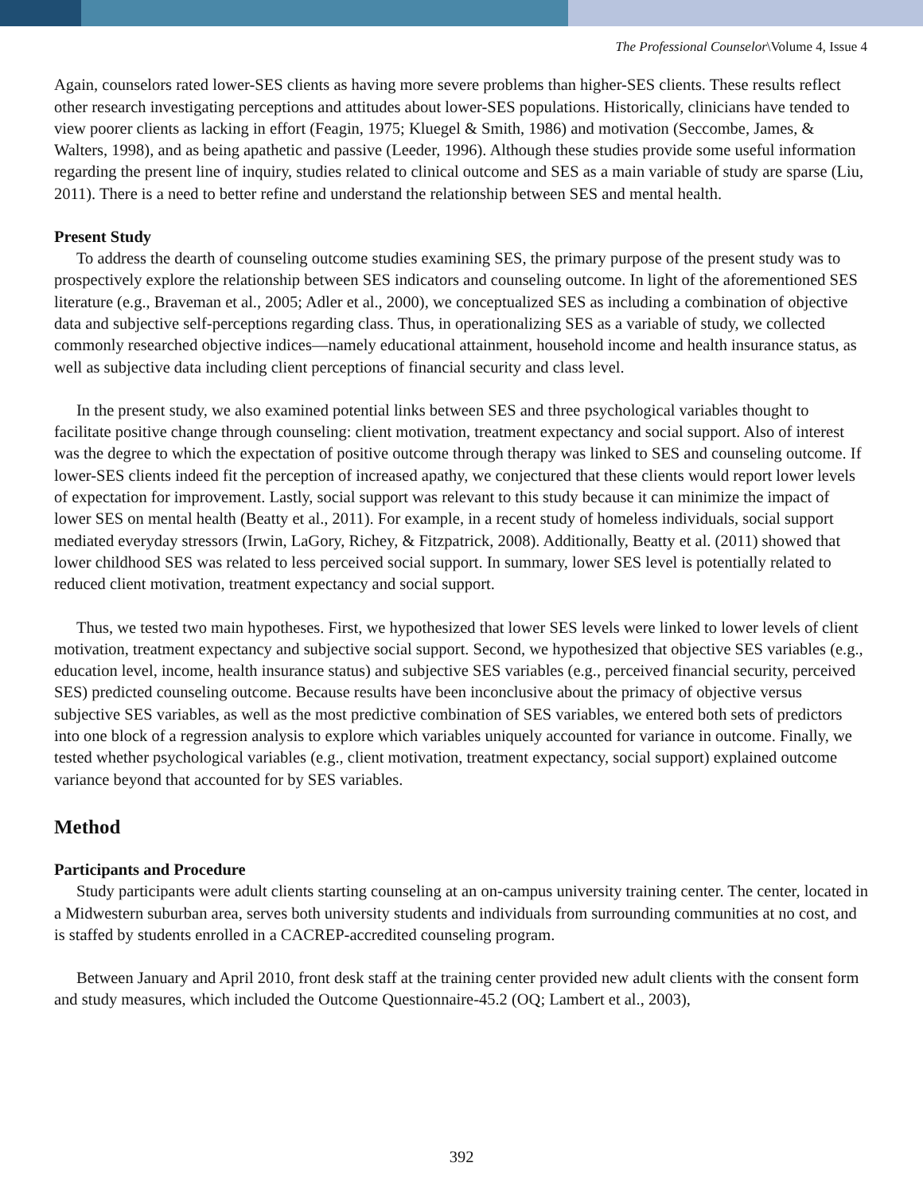The Professional Counselor\Volume 4, Issue 4
Again, counselors rated lower-SES clients as having more severe problems than higher-SES clients. These results reflect other research investigating perceptions and attitudes about lower-SES populations. Historically, clinicians have tended to view poorer clients as lacking in effort (Feagin, 1975; Kluegel & Smith, 1986) and motivation (Seccombe, James, & Walters, 1998), and as being apathetic and passive (Leeder, 1996). Although these studies provide some useful information regarding the present line of inquiry, studies related to clinical outcome and SES as a main variable of study are sparse (Liu, 2011). There is a need to better refine and understand the relationship between SES and mental health.
Present Study
To address the dearth of counseling outcome studies examining SES, the primary purpose of the present study was to prospectively explore the relationship between SES indicators and counseling outcome. In light of the aforementioned SES literature (e.g., Braveman et al., 2005; Adler et al., 2000), we conceptualized SES as including a combination of objective data and subjective self-perceptions regarding class. Thus, in operationalizing SES as a variable of study, we collected commonly researched objective indices—namely educational attainment, household income and health insurance status, as well as subjective data including client perceptions of financial security and class level.
In the present study, we also examined potential links between SES and three psychological variables thought to facilitate positive change through counseling: client motivation, treatment expectancy and social support. Also of interest was the degree to which the expectation of positive outcome through therapy was linked to SES and counseling outcome. If lower-SES clients indeed fit the perception of increased apathy, we conjectured that these clients would report lower levels of expectation for improvement. Lastly, social support was relevant to this study because it can minimize the impact of lower SES on mental health (Beatty et al., 2011). For example, in a recent study of homeless individuals, social support mediated everyday stressors (Irwin, LaGory, Richey, & Fitzpatrick, 2008). Additionally, Beatty et al. (2011) showed that lower childhood SES was related to less perceived social support. In summary, lower SES level is potentially related to reduced client motivation, treatment expectancy and social support.
Thus, we tested two main hypotheses. First, we hypothesized that lower SES levels were linked to lower levels of client motivation, treatment expectancy and subjective social support. Second, we hypothesized that objective SES variables (e.g., education level, income, health insurance status) and subjective SES variables (e.g., perceived financial security, perceived SES) predicted counseling outcome. Because results have been inconclusive about the primacy of objective versus subjective SES variables, as well as the most predictive combination of SES variables, we entered both sets of predictors into one block of a regression analysis to explore which variables uniquely accounted for variance in outcome. Finally, we tested whether psychological variables (e.g., client motivation, treatment expectancy, social support) explained outcome variance beyond that accounted for by SES variables.
Method
Participants and Procedure
Study participants were adult clients starting counseling at an on-campus university training center. The center, located in a Midwestern suburban area, serves both university students and individuals from surrounding communities at no cost, and is staffed by students enrolled in a CACREP-accredited counseling program.
Between January and April 2010, front desk staff at the training center provided new adult clients with the consent form and study measures, which included the Outcome Questionnaire-45.2 (OQ; Lambert et al., 2003),
392